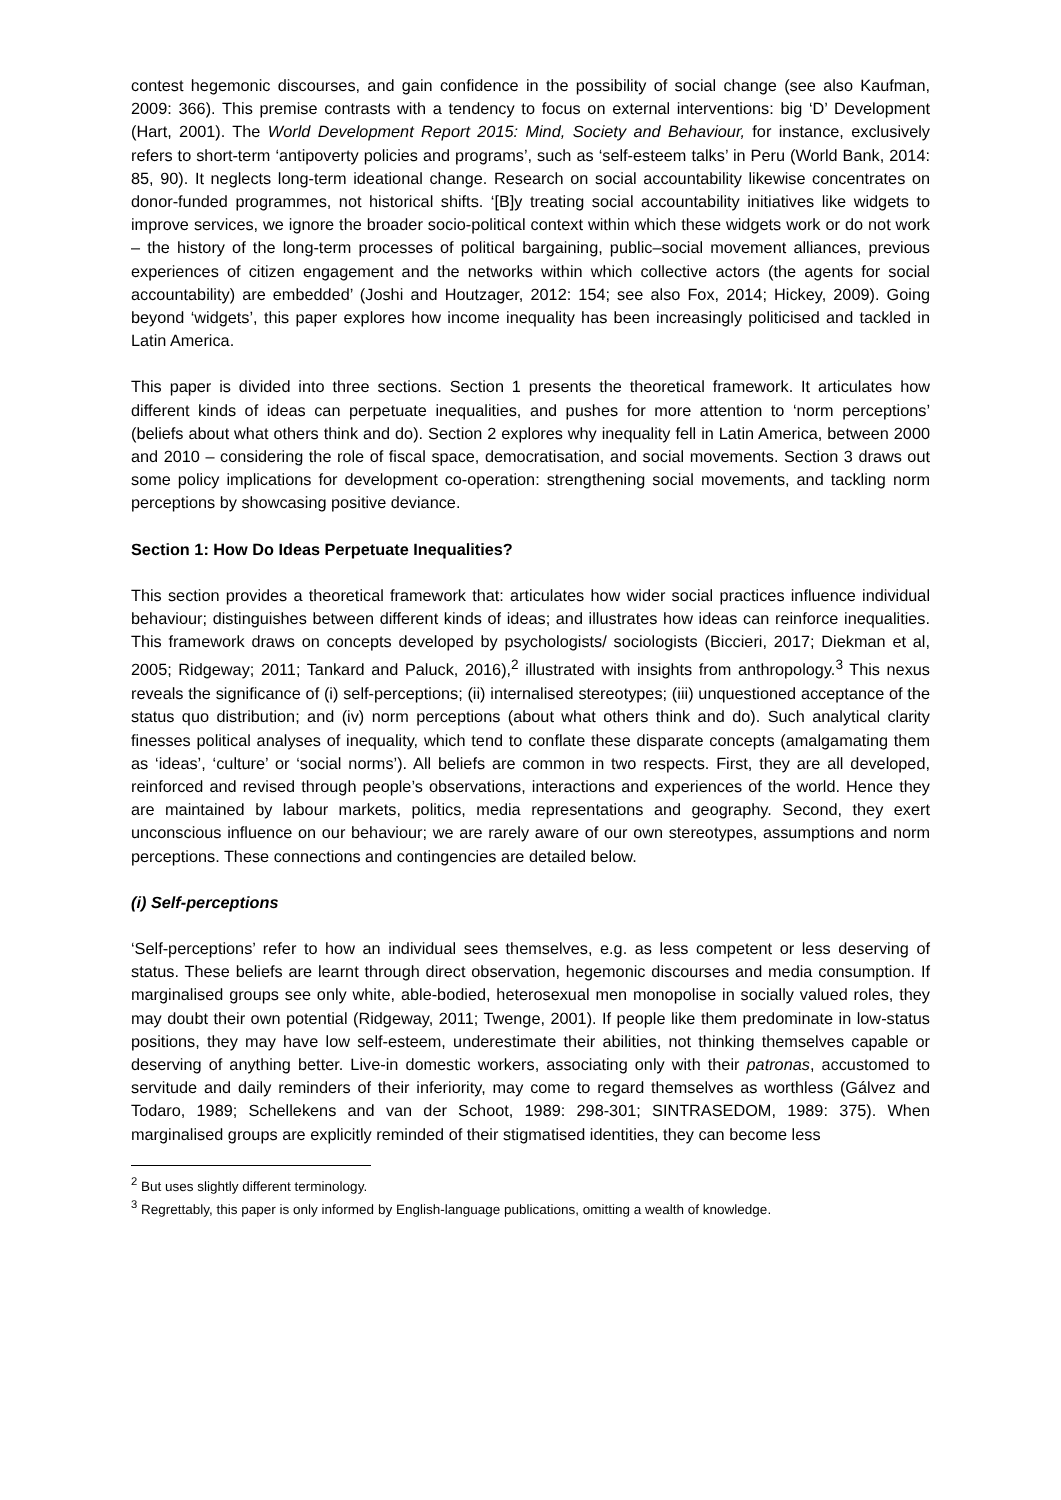contest hegemonic discourses, and gain confidence in the possibility of social change (see also Kaufman, 2009: 366). This premise contrasts with a tendency to focus on external interventions: big ‘D’ Development (Hart, 2001). The World Development Report 2015: Mind, Society and Behaviour, for instance, exclusively refers to short-term ‘antipoverty policies and programs’, such as ‘self-esteem talks’ in Peru (World Bank, 2014: 85, 90). It neglects long-term ideational change. Research on social accountability likewise concentrates on donor-funded programmes, not historical shifts. ‘[B]y treating social accountability initiatives like widgets to improve services, we ignore the broader socio-political context within which these widgets work or do not work – the history of the long-term processes of political bargaining, public–social movement alliances, previous experiences of citizen engagement and the networks within which collective actors (the agents for social accountability) are embedded’ (Joshi and Houtzager, 2012: 154; see also Fox, 2014; Hickey, 2009). Going beyond ‘widgets’, this paper explores how income inequality has been increasingly politicised and tackled in Latin America.
This paper is divided into three sections. Section 1 presents the theoretical framework. It articulates how different kinds of ideas can perpetuate inequalities, and pushes for more attention to ‘norm perceptions’ (beliefs about what others think and do). Section 2 explores why inequality fell in Latin America, between 2000 and 2010 – considering the role of fiscal space, democratisation, and social movements. Section 3 draws out some policy implications for development co-operation: strengthening social movements, and tackling norm perceptions by showcasing positive deviance.
Section 1: How Do Ideas Perpetuate Inequalities?
This section provides a theoretical framework that: articulates how wider social practices influence individual behaviour; distinguishes between different kinds of ideas; and illustrates how ideas can reinforce inequalities. This framework draws on concepts developed by psychologists/ sociologists (Biccieri, 2017; Diekman et al, 2005; Ridgeway; 2011; Tankard and Paluck, 2016),<sup>2</sup> illustrated with insights from anthropology.<sup>3</sup> This nexus reveals the significance of (i) self-perceptions; (ii) internalised stereotypes; (iii) unquestioned acceptance of the status quo distribution; and (iv) norm perceptions (about what others think and do). Such analytical clarity finesses political analyses of inequality, which tend to conflate these disparate concepts (amalgamating them as ‘ideas’, ‘culture’ or ‘social norms’). All beliefs are common in two respects. First, they are all developed, reinforced and revised through people’s observations, interactions and experiences of the world. Hence they are maintained by labour markets, politics, media representations and geography. Second, they exert unconscious influence on our behaviour; we are rarely aware of our own stereotypes, assumptions and norm perceptions. These connections and contingencies are detailed below.
(i) Self-perceptions
‘Self-perceptions’ refer to how an individual sees themselves, e.g. as less competent or less deserving of status. These beliefs are learnt through direct observation, hegemonic discourses and media consumption. If marginalised groups see only white, able-bodied, heterosexual men monopolise in socially valued roles, they may doubt their own potential (Ridgeway, 2011; Twenge, 2001). If people like them predominate in low-status positions, they may have low self-esteem, underestimate their abilities, not thinking themselves capable or deserving of anything better. Live-in domestic workers, associating only with their patronas, accustomed to servitude and daily reminders of their inferiority, may come to regard themselves as worthless (Gálvez and Todaro, 1989; Schellekens and van der Schoot, 1989: 298-301; SINTRASEDOM, 1989: 375). When marginalised groups are explicitly reminded of their stigmatised identities, they can become less
<sup>2</sup> But uses slightly different terminology.
<sup>3</sup> Regrettably, this paper is only informed by English-language publications, omitting a wealth of knowledge.